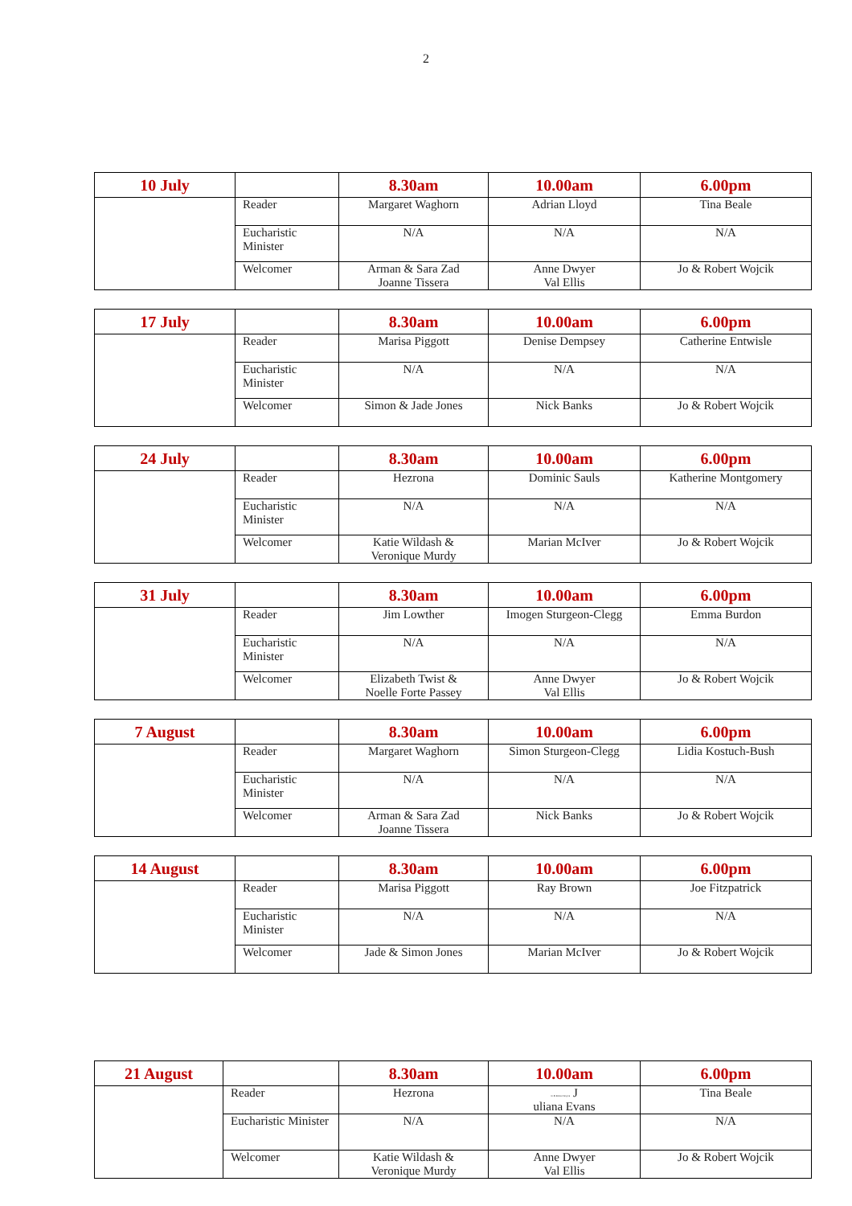2
| 10 July | | 8.30am | 10.00am | 6.00pm |
| | Reader | Margaret Waghorn | Adrian Lloyd | Tina Beale |
| | Eucharistic Minister | N/A | N/A | N/A |
| | Welcomer | Arman & Sara Zad Joanne Tissera | Anne Dwyer Val Ellis | Jo & Robert Wojcik |
| 17 July | | 8.30am | 10.00am | 6.00pm |
| | Reader | Marisa Piggott | Denise Dempsey | Catherine Entwisle |
| | Eucharistic Minister | N/A | N/A | N/A |
| | Welcomer | Simon & Jade Jones | Nick Banks | Jo & Robert Wojcik |
| 24 July | | 8.30am | 10.00am | 6.00pm |
| | Reader | Hezrona | Dominic Sauls | Katherine Montgomery |
| | Eucharistic Minister | N/A | N/A | N/A |
| | Welcomer | Katie Wildash & Veronique Murdy | Marian McIver | Jo & Robert Wojcik |
| 31 July | | 8.30am | 10.00am | 6.00pm |
| | Reader | Jim Lowther | Imogen Sturgeon-Clegg | Emma Burdon |
| | Eucharistic Minister | N/A | N/A | N/A |
| | Welcomer | Elizabeth Twist & Noelle Forte Passey | Anne Dwyer Val Ellis | Jo & Robert Wojcik |
| 7 August | | 8.30am | 10.00am | 6.00pm |
| | Reader | Margaret Waghorn | Simon Sturgeon-Clegg | Lidia Kostuch-Bush |
| | Eucharistic Minister | N/A | N/A | N/A |
| | Welcomer | Arman & Sara Zad Joanne Tissera | Nick Banks | Jo & Robert Wojcik |
| 14 August | | 8.30am | 10.00am | 6.00pm |
| | Reader | Marisa Piggott | Ray Brown | Joe Fitzpatrick |
| | Eucharistic Minister | N/A | N/A | N/A |
| | Welcomer | Jade & Simon Jones | Marian McIver | Jo & Robert Wojcik |
| 21 August | | 8.30am | 10.00am | 6.00pm |
| | Reader | Hezrona | Jo & Robert Wojcik J uliana Evans | Tina Beale |
| | Eucharistic Minister | N/A | N/A | N/A |
| | Welcomer | Katie Wildash & Veronique Murdy | Anne Dwyer Val Ellis | Jo & Robert Wojcik |